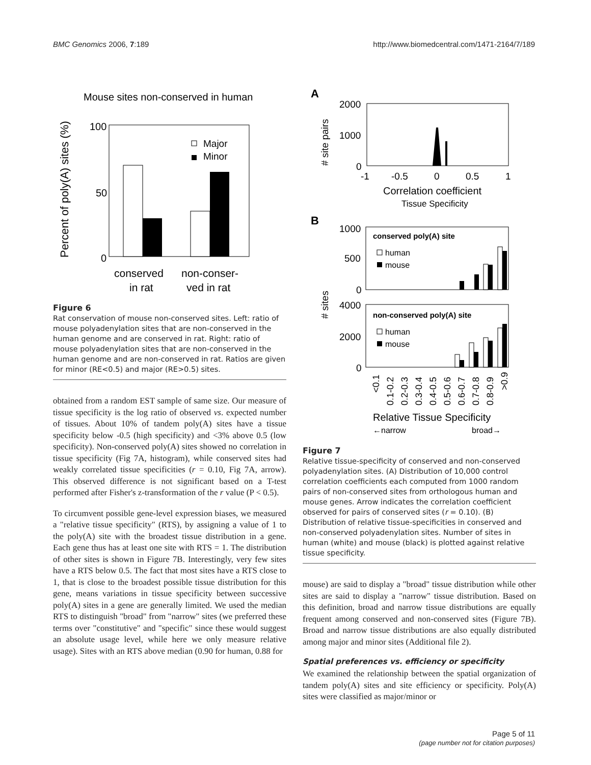BMC Genomics 2006, 7:189 http://www.biomedcentral.com/1471-2164/7/189
Mouse sites non-conserved in human
Percent of poly(A) sites (%)
100
50
0
Major
Minor
conserved
in rat
non-conser-
ved in rat
Figure 6
Rat conservation of mouse non-conserved sites. Left: ratio of mouse polyadenylation sites that are non-conserved in the human genome and are conserved in rat. Right: ratio of mouse polyadenylation sites that are non-conserved in the human genome and are non-conserved in rat. Ratios are given for minor (RE<0.5) and major (RE>0.5) sites.
obtained from a random EST sample of same size. Our measure of tissue specificity is the log ratio of observed vs. expected number of tissues. About 10% of tandem poly(A) sites have a tissue specificity below -0.5 (high specificity) and <3% above 0.5 (low specificity). Non-conserved poly(A) sites showed no correlation in tissue specificity (Fig 7A, histogram), while conserved sites had weakly correlated tissue specificities (r = 0.10, Fig 7A, arrow). This observed difference is not significant based on a T-test performed after Fisher's z-transformation of the r value (P < 0.5).
To circumvent possible gene-level expression biases, we measured a "relative tissue specificity" (RTS), by assigning a value of 1 to the poly(A) site with the broadest tissue distribution in a gene. Each gene thus has at least one site with RTS = 1. The distribution of other sites is shown in Figure 7B. Interestingly, very few sites have a RTS below 0.5. The fact that most sites have a RTS close to 1, that is close to the broadest possible tissue distribution for this gene, means variations in tissue specificity between successive poly(A) sites in a gene are generally limited. We used the median RTS to distinguish "broad" from "narrow" sites (we preferred these terms over "constitutive" and "specific" since these would suggest an absolute usage level, while here we only measure relative usage). Sites with an RTS above median (0.90 for human, 0.88 for
A
# site pairs
2000
1000
0
-1
-0.5
0
0.5
1
Correlation coefficient
Tissue Specificity
B
1000
500
0
conserved poly(A) site
human
mouse
# sites
4000
2000
0
non-conserved poly(A) site
human
mouse
<0.1
0.1-0.2
0.2-0.3
0.3-0.4
0.4-0.5
0.5-0.6
0.6-0.7
0.7-0.8
0.8-0.9
>0.9
Relative Tissue Specificity
←narrow
broad→
Figure 7
Relative tissue-specificity of conserved and non-conserved polyadenylation sites. (A) Distribution of 10,000 control correlation coefficients each computed from 1000 random pairs of non-conserved sites from orthologous human and mouse genes. Arrow indicates the correlation coefficient observed for pairs of conserved sites (r = 0.10). (B) Distribution of relative tissue-specificities in conserved and non-conserved polyadenylation sites. Number of sites in human (white) and mouse (black) is plotted against relative tissue specificity.
mouse) are said to display a "broad" tissue distribution while other sites are said to display a "narrow" tissue distribution. Based on this definition, broad and narrow tissue distributions are equally frequent among conserved and non-conserved sites (Figure 7B). Broad and narrow tissue distributions are also equally distributed among major and minor sites (Additional file 2).
Spatial preferences vs. efficiency or specificity
We examined the relationship between the spatial organization of tandem poly(A) sites and site efficiency or specificity. Poly(A) sites were classified as major/minor or
Page 5 of 11
(page number not for citation purposes)